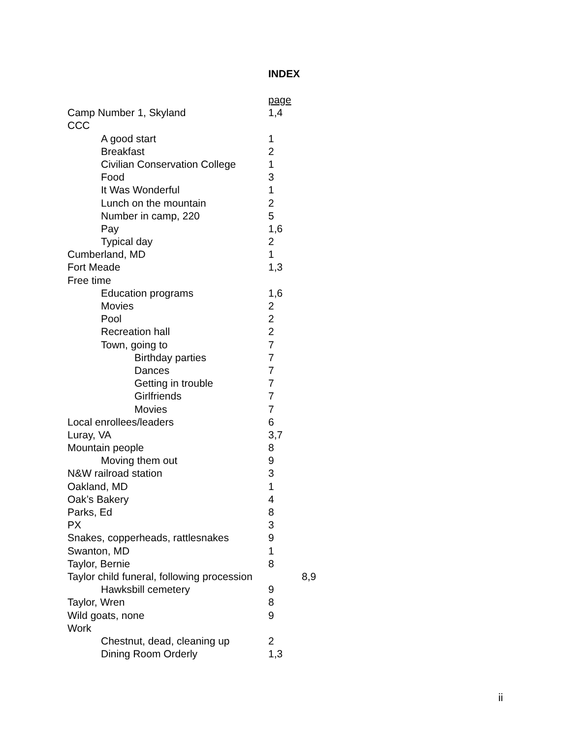INDEX
page
Camp Number 1, Skyland 1,4
CCC
A good start 1
Breakfast 2
Civilian Conservation College 1
Food 3
It Was Wonderful 1
Lunch on the mountain 2
Number in camp, 220 5
Pay 1,6
Typical day 2
Cumberland, MD 1
Fort Meade 1,3
Free time
Education programs 1,6
Movies 2
Pool 2
Recreation hall 2
Town, going to 7
Birthday parties 7
Dances 7
Getting in trouble 7
Girlfriends 7
Movies 7
Local enrollees/leaders 6
Luray, VA 3,7
Mountain people 8
Moving them out 9
N&W railroad station 3
Oakland, MD 1
Oak’s Bakery 4
Parks, Ed 8
PX 3
Snakes, copperheads, rattlesnakes 9
Swanton, MD 1
Taylor, Bernie 8
Taylor child funeral, following procession 8,9
Hawksbill cemetery 9
Taylor, Wren 8
Wild goats, none 9
Work
Chestnut, dead, cleaning up 2
Dining Room Orderly 1,3
ii